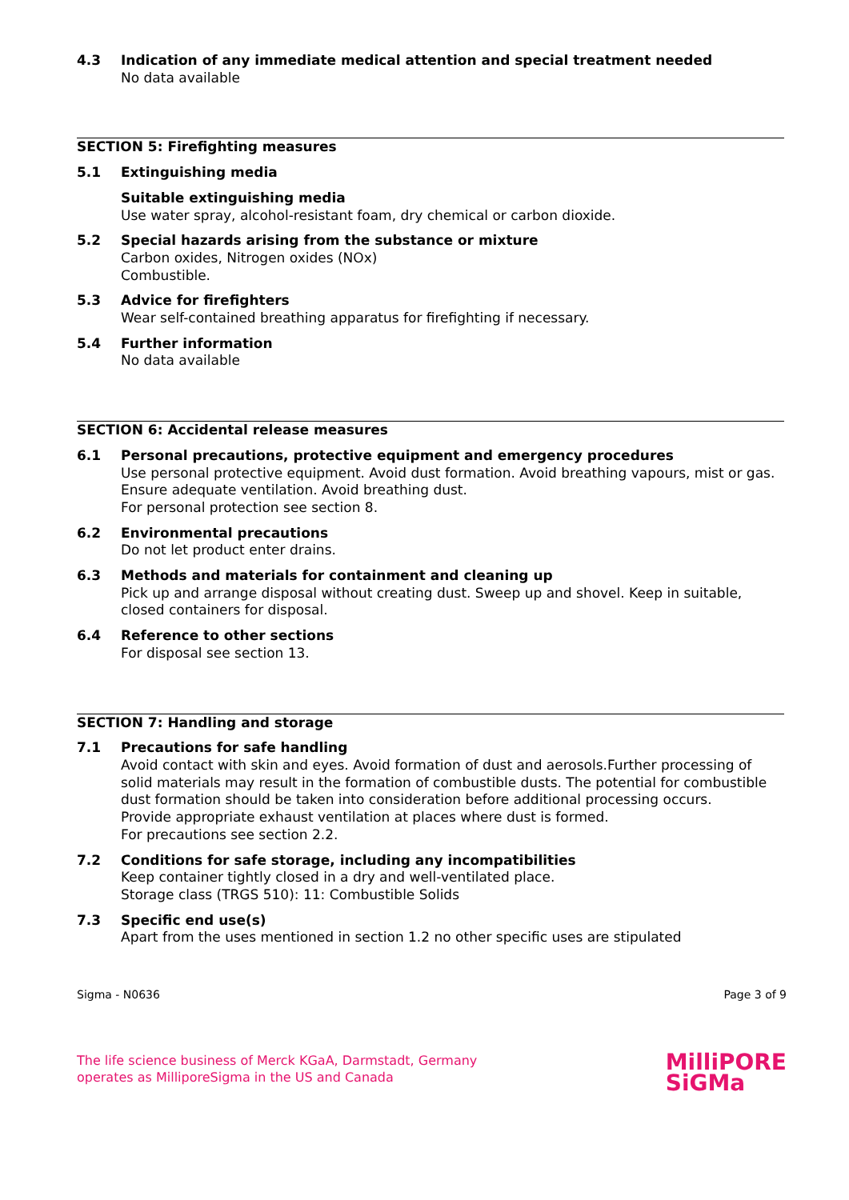4.3 Indication of any immediate medical attention and special treatment needed
No data available
SECTION 5: Firefighting measures
5.1 Extinguishing media
Suitable extinguishing media
Use water spray, alcohol-resistant foam, dry chemical or carbon dioxide.
5.2 Special hazards arising from the substance or mixture
Carbon oxides, Nitrogen oxides (NOx)
Combustible.
5.3 Advice for firefighters
Wear self-contained breathing apparatus for firefighting if necessary.
5.4 Further information
No data available
SECTION 6: Accidental release measures
6.1 Personal precautions, protective equipment and emergency procedures
Use personal protective equipment. Avoid dust formation. Avoid breathing vapours, mist or gas. Ensure adequate ventilation. Avoid breathing dust.
For personal protection see section 8.
6.2 Environmental precautions
Do not let product enter drains.
6.3 Methods and materials for containment and cleaning up
Pick up and arrange disposal without creating dust. Sweep up and shovel. Keep in suitable, closed containers for disposal.
6.4 Reference to other sections
For disposal see section 13.
SECTION 7: Handling and storage
7.1 Precautions for safe handling
Avoid contact with skin and eyes. Avoid formation of dust and aerosols.Further processing of solid materials may result in the formation of combustible dusts. The potential for combustible dust formation should be taken into consideration before additional processing occurs.
Provide appropriate exhaust ventilation at places where dust is formed.
For precautions see section 2.2.
7.2 Conditions for safe storage, including any incompatibilities
Keep container tightly closed in a dry and well-ventilated place.
Storage class (TRGS 510): 11: Combustible Solids
7.3 Specific end use(s)
Apart from the uses mentioned in section 1.2 no other specific uses are stipulated
Sigma - N0636 Page 3 of 9
The life science business of Merck KGaA, Darmstadt, Germany
operates as MilliporeSigma in the US and Canada
MilliPORE
SiGMa